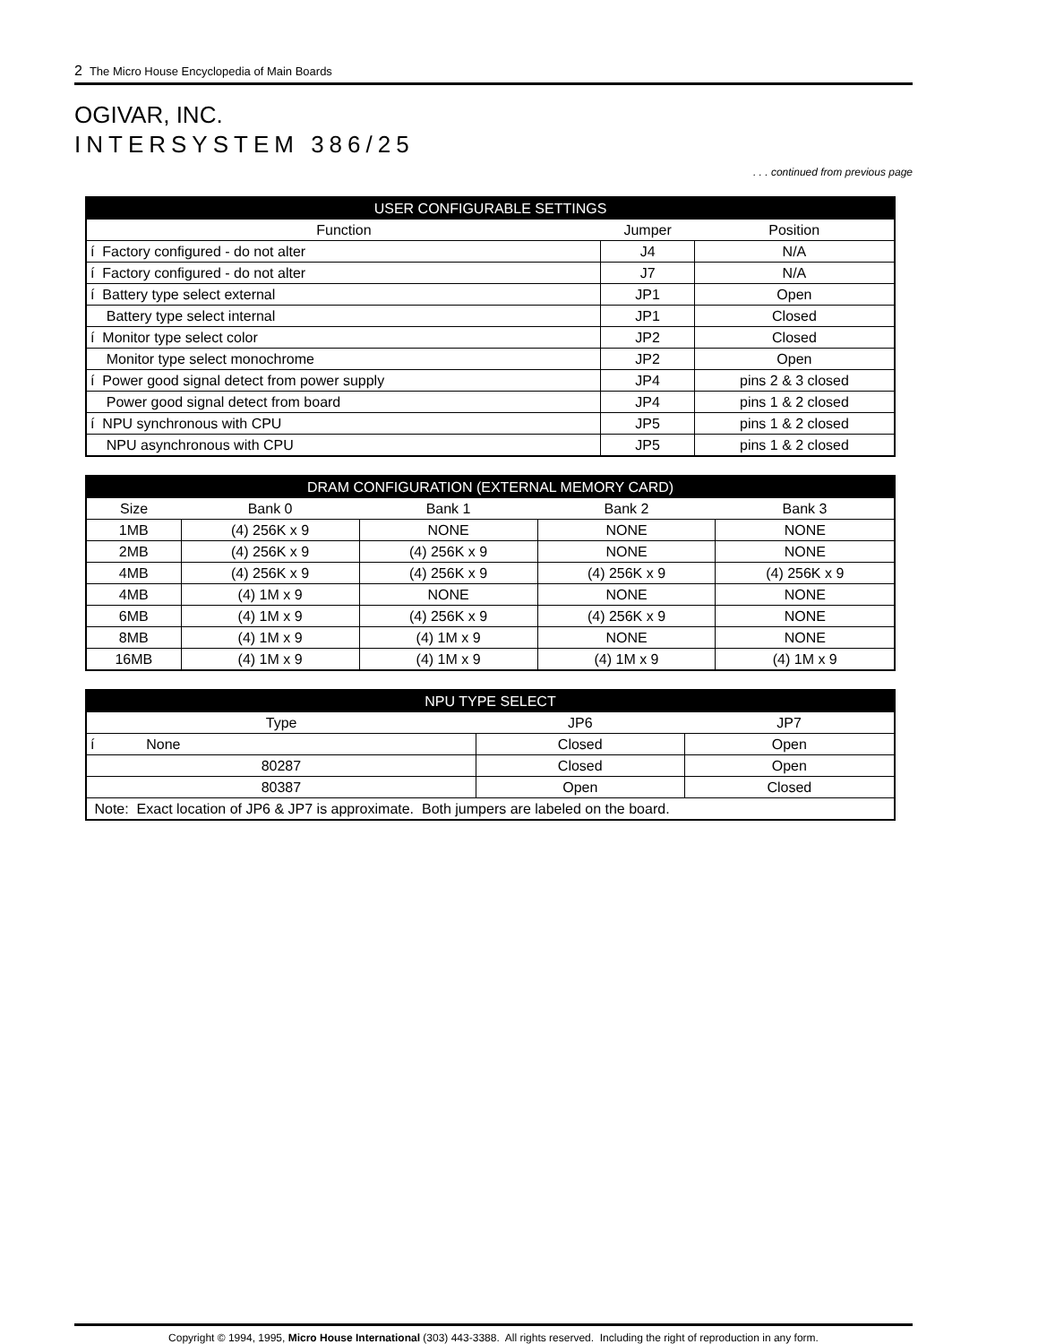2 The Micro House Encyclopedia of Main Boards
OGIVAR, INC.
INTERSYSTEM 386/25
. . . continued from previous page
| USER CONFIGURABLE SETTINGS | | |
| --- | --- | --- |
| Function | Jumper | Position |
| í Factory configured - do not alter | J4 | N/A |
| í Factory configured - do not alter | J7 | N/A |
| í Battery type select external | JP1 | Open |
| Battery type select internal | JP1 | Closed |
| í Monitor type select color | JP2 | Closed |
| Monitor type select monochrome | JP2 | Open |
| í Power good signal detect from power supply | JP4 | pins 2 & 3 closed |
| Power good signal detect from board | JP4 | pins 1 & 2 closed |
| í NPU synchronous with CPU | JP5 | pins 1 & 2 closed |
| NPU asynchronous with CPU | JP5 | pins 1 & 2 closed |
| DRAM CONFIGURATION (EXTERNAL MEMORY CARD) | | | | |
| --- | --- | --- | --- | --- |
| Size | Bank 0 | Bank 1 | Bank 2 | Bank 3 |
| 1MB | (4) 256K x 9 | NONE | NONE | NONE |
| 2MB | (4) 256K x 9 | (4) 256K x 9 | NONE | NONE |
| 4MB | (4) 256K x 9 | (4) 256K x 9 | (4) 256K x 9 | (4) 256K x 9 |
| 4MB | (4) 1M x 9 | NONE | NONE | NONE |
| 6MB | (4) 1M x 9 | (4) 256K x 9 | (4) 256K x 9 | NONE |
| 8MB | (4) 1M x 9 | (4) 1M x 9 | NONE | NONE |
| 16MB | (4) 1M x 9 | (4) 1M x 9 | (4) 1M x 9 | (4) 1M x 9 |
| NPU TYPE SELECT | | |
| --- | --- | --- |
| Type | JP6 | JP7 |
| í None | Closed | Open |
| 80287 | Closed | Open |
| 80387 | Open | Closed |
| Note: Exact location of JP6 & JP7 is approximate. Both jumpers are labeled on the board. | | |
Copyright © 1994, 1995, Micro House International (303) 443-3388. All rights reserved. Including the right of reproduction in any form.